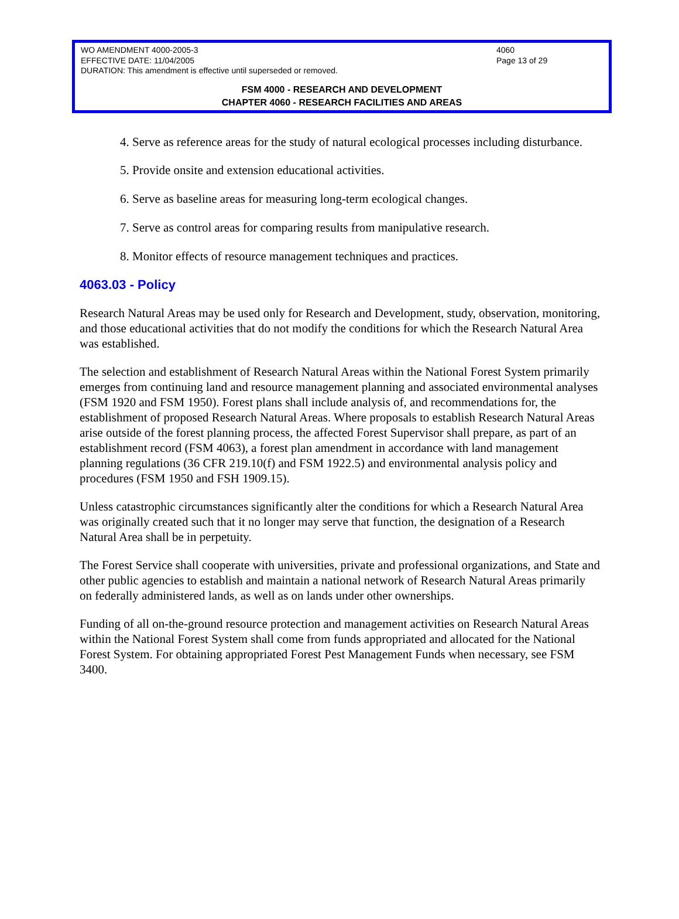WO AMENDMENT 4000-2005-3 4060
EFFECTIVE DATE: 11/04/2005 Page 13 of 29
DURATION: This amendment is effective until superseded or removed.
FSM 4000 - RESEARCH AND DEVELOPMENT
CHAPTER 4060 - RESEARCH FACILITIES AND AREAS
4. Serve as reference areas for the study of natural ecological processes including disturbance.
5. Provide onsite and extension educational activities.
6. Serve as baseline areas for measuring long-term ecological changes.
7. Serve as control areas for comparing results from manipulative research.
8. Monitor effects of resource management techniques and practices.
4063.03 - Policy
Research Natural Areas may be used only for Research and Development, study, observation, monitoring, and those educational activities that do not modify the conditions for which the Research Natural Area was established.
The selection and establishment of Research Natural Areas within the National Forest System primarily emerges from continuing land and resource management planning and associated environmental analyses (FSM 1920 and FSM 1950). Forest plans shall include analysis of, and recommendations for, the establishment of proposed Research Natural Areas. Where proposals to establish Research Natural Areas arise outside of the forest planning process, the affected Forest Supervisor shall prepare, as part of an establishment record (FSM 4063), a forest plan amendment in accordance with land management planning regulations (36 CFR 219.10(f) and FSM 1922.5) and environmental analysis policy and procedures (FSM 1950 and FSH 1909.15).
Unless catastrophic circumstances significantly alter the conditions for which a Research Natural Area was originally created such that it no longer may serve that function, the designation of a Research Natural Area shall be in perpetuity.
The Forest Service shall cooperate with universities, private and professional organizations, and State and other public agencies to establish and maintain a national network of Research Natural Areas primarily on federally administered lands, as well as on lands under other ownerships.
Funding of all on-the-ground resource protection and management activities on Research Natural Areas within the National Forest System shall come from funds appropriated and allocated for the National Forest System. For obtaining appropriated Forest Pest Management Funds when necessary, see FSM 3400.